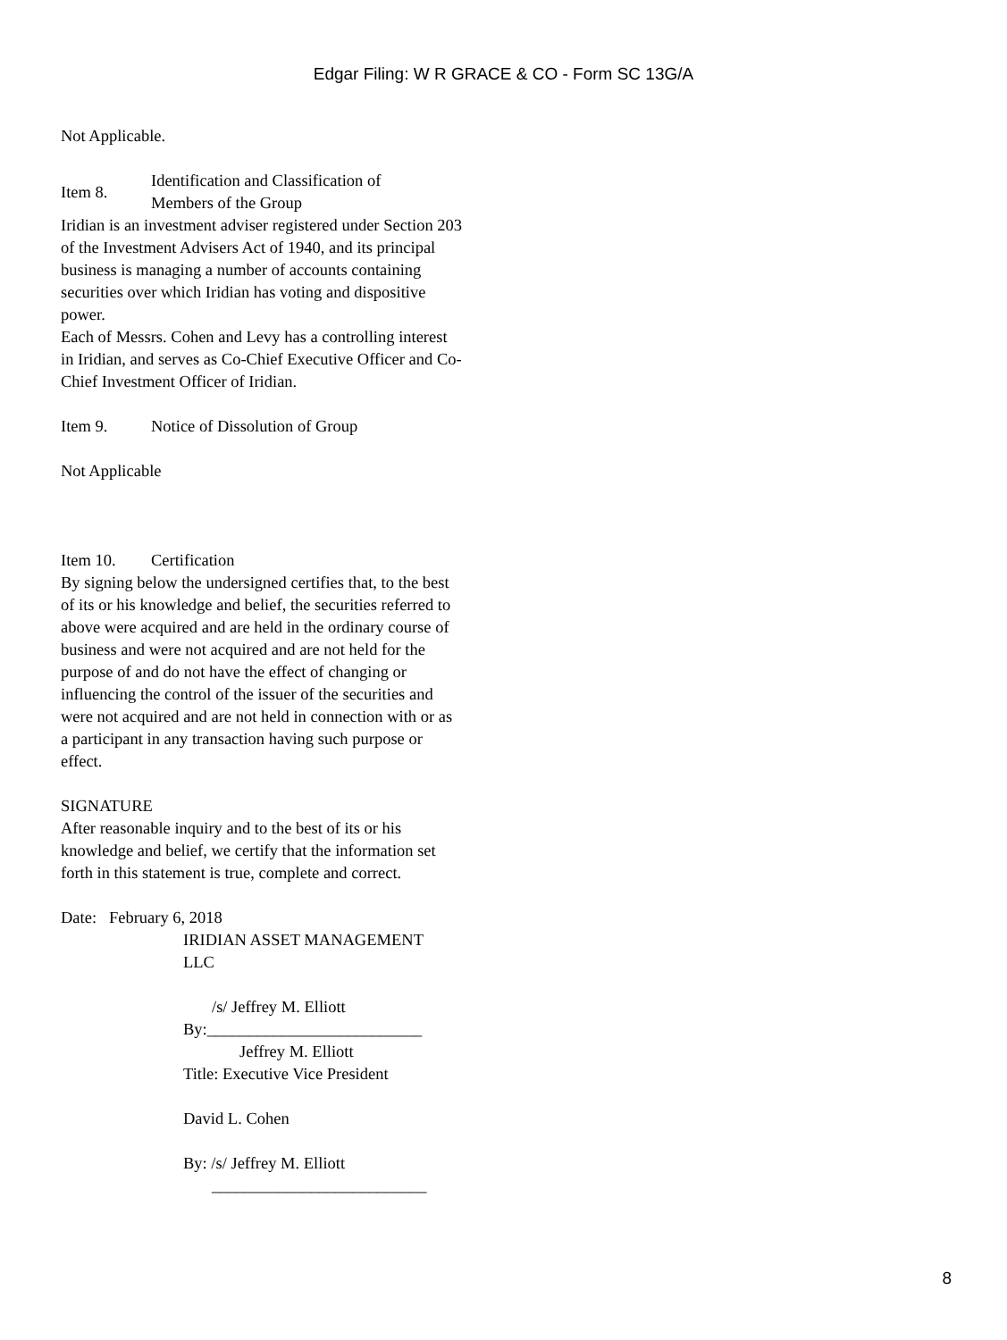Edgar Filing: W R GRACE & CO - Form SC 13G/A
Not Applicable.
Item 8. Identification and Classification of
Members of the Group
Iridian is an investment adviser registered under Section 203 of the Investment Advisers Act of 1940, and its principal business is managing a number of accounts containing securities over which Iridian has voting and dispositive power.
Each of Messrs. Cohen and Levy has a controlling interest in Iridian, and serves as Co-Chief Executive Officer and Co-Chief Investment Officer of Iridian.
Item 9. Notice of Dissolution of Group
Not Applicable
Item 10. Certification
By signing below the undersigned certifies that, to the best of its or his knowledge and belief, the securities referred to above were acquired and are held in the ordinary course of business and were not acquired and are not held for the purpose of and do not have the effect of changing or influencing the control of the issuer of the securities and were not acquired and are not held in connection with or as a participant in any transaction having such purpose or effect.
SIGNATURE
After reasonable inquiry and to the best of its or his knowledge and belief, we certify that the information set forth in this statement is true, complete and correct.
Date: February 6, 2018
IRIDIAN ASSET MANAGEMENT
LLC
/s/ Jeffrey M. Elliott
By:__________________________
Jeffrey M. Elliott
Title: Executive Vice President
David L. Cohen
By: /s/ Jeffrey M. Elliott
__________________________
8